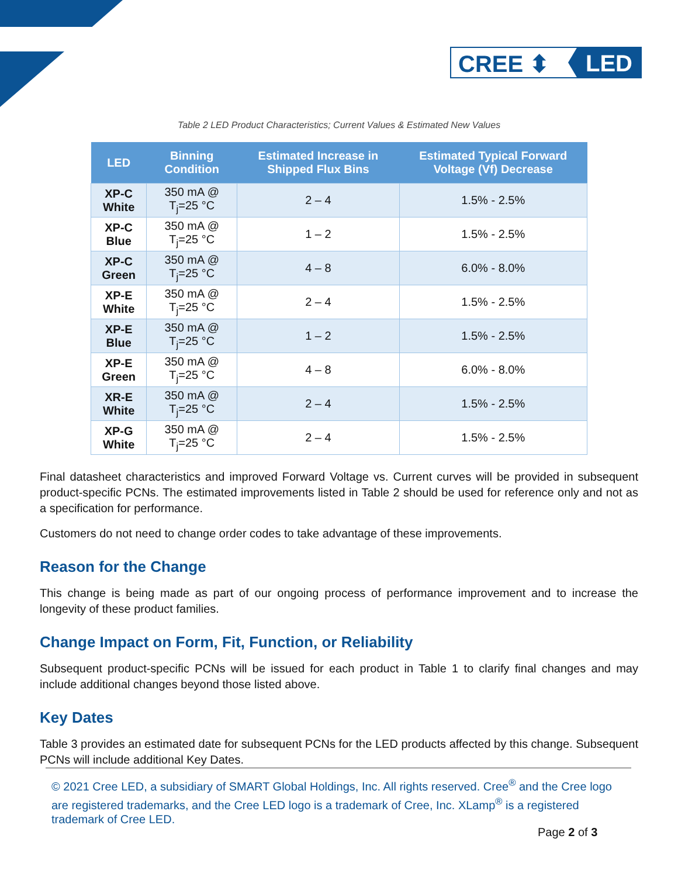CREE ⬍ LED
Table 2 LED Product Characteristics; Current Values & Estimated New Values
| LED | Binning Condition | Estimated Increase in Shipped Flux Bins | Estimated Typical Forward Voltage (Vf) Decrease |
| --- | --- | --- | --- |
| XP-C White | 350 mA @ T<sub>j</sub>=25 °C | 2 – 4 | 1.5% - 2.5% |
| XP-C Blue | 350 mA @ T<sub>j</sub>=25 °C | 1 – 2 | 1.5% - 2.5% |
| XP-C Green | 350 mA @ T<sub>j</sub>=25 °C | 4 – 8 | 6.0% - 8.0% |
| XP-E White | 350 mA @ T<sub>j</sub>=25 °C | 2 – 4 | 1.5% - 2.5% |
| XP-E Blue | 350 mA @ T<sub>j</sub>=25 °C | 1 – 2 | 1.5% - 2.5% |
| XP-E Green | 350 mA @ T<sub>j</sub>=25 °C | 4 – 8 | 6.0% - 8.0% |
| XR-E White | 350 mA @ T<sub>j</sub>=25 °C | 2 – 4 | 1.5% - 2.5% |
| XP-G White | 350 mA @ T<sub>j</sub>=25 °C | 2 – 4 | 1.5% - 2.5% |
Final datasheet characteristics and improved Forward Voltage vs. Current curves will be provided in subsequent product-specific PCNs. The estimated improvements listed in Table 2 should be used for reference only and not as a specification for performance.
Customers do not need to change order codes to take advantage of these improvements.
Reason for the Change
This change is being made as part of our ongoing process of performance improvement and to increase the longevity of these product families.
Change Impact on Form, Fit, Function, or Reliability
Subsequent product-specific PCNs will be issued for each product in Table 1 to clarify final changes and may include additional changes beyond those listed above.
Key Dates
Table 3 provides an estimated date for subsequent PCNs for the LED products affected by this change. Subsequent PCNs will include additional Key Dates.
© 2021 Cree LED, a subsidiary of SMART Global Holdings, Inc. All rights reserved. Cree<sup>®</sup> and the Cree logo are registered trademarks, and the Cree LED logo is a trademark of Cree, Inc. XLamp<sup>®</sup> is a registered trademark of Cree LED.
Page 2 of 3